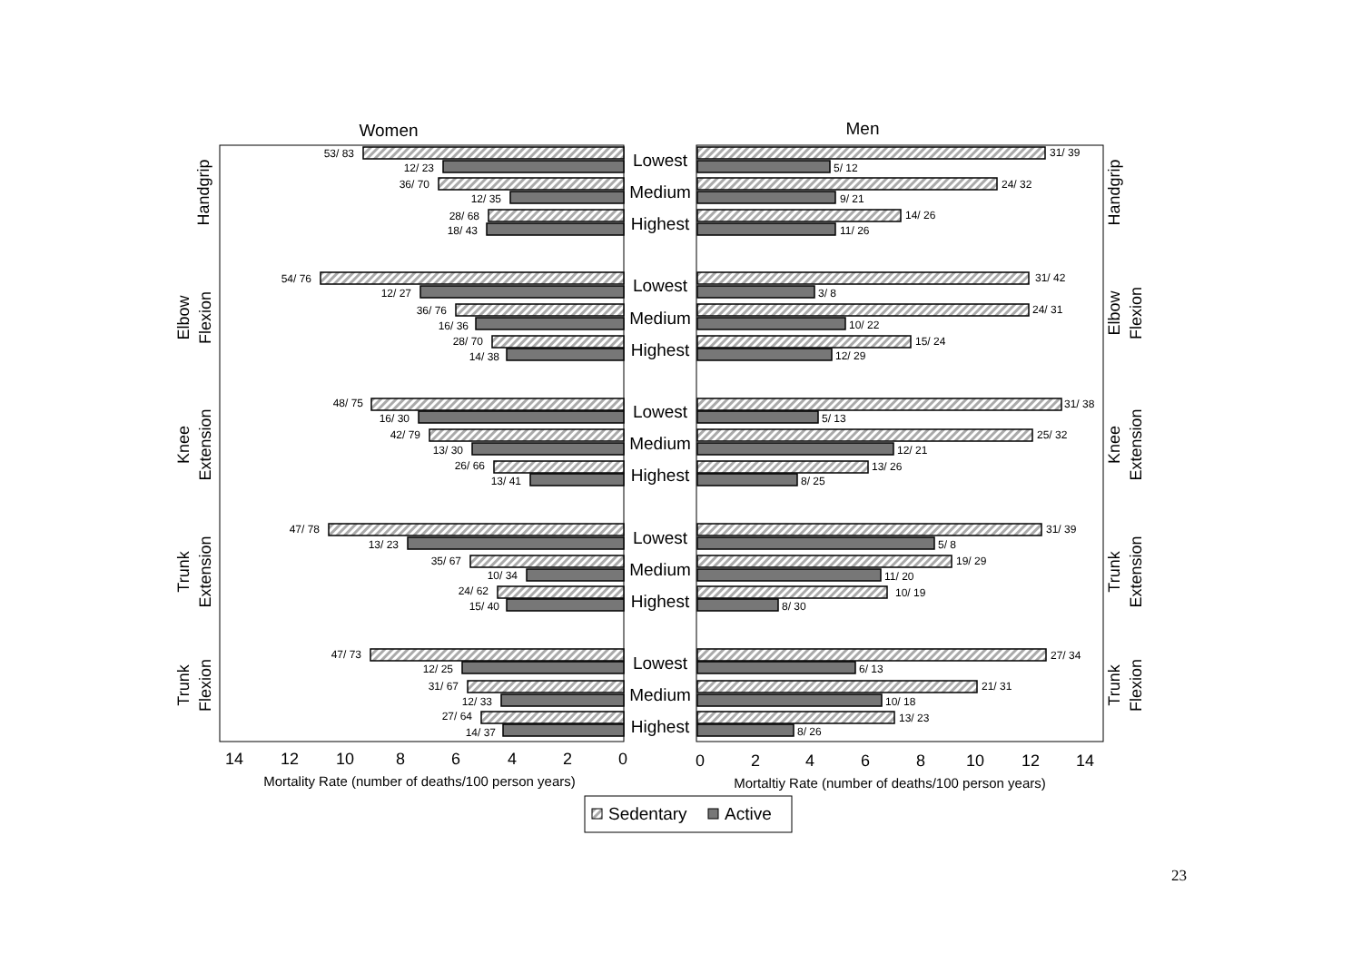Women
Men
Lowest
Medium
Highest
Lowest
Medium
Highest
Lowest
Medium
Highest
Lowest
Medium
Highest
Lowest
Medium
Highest
Handgrip
Elbow
Flexion
Knee
Extension
Trunk
Extension
Trunk
Flexion
Handgrip
Elbow
Flexion
Knee
Extension
Trunk
Extension
Trunk
Flexion
53/ 83
12/ 23
36/ 70
12/ 35
28/ 68
18/ 43
54/ 76
12/ 27
36/ 76
16/ 36
28/ 70
14/ 38
48/ 75
16/ 30
42/ 79
13/ 30
26/ 66
13/ 41
47/ 78
13/ 23
35/ 67
10/ 34
24/ 62
15/ 40
47/ 73
12/ 25
31/ 67
12/ 33
27/ 64
14/ 37
31/ 39
5/ 12
24/ 32
9/ 21
14/ 26
11/ 26
31/ 42
3/ 8
24/ 31
10/ 22
15/ 24
12/ 29
31/ 38
5/ 13
25/ 32
12/ 21
13/ 26
8/ 25
31/ 39
5/ 8
19/ 29
11/ 20
10/ 19
8/ 30
27/ 34
6/ 13
21/ 31
10/ 18
13/ 23
8/ 26
14
12
10
8
6
4
2
0
0
2
4
6
8
10
12
14
Mortality Rate (number of deaths/100 person years)
Mortaltiy Rate (number of deaths/100 person years)
Sedentary
Active
23